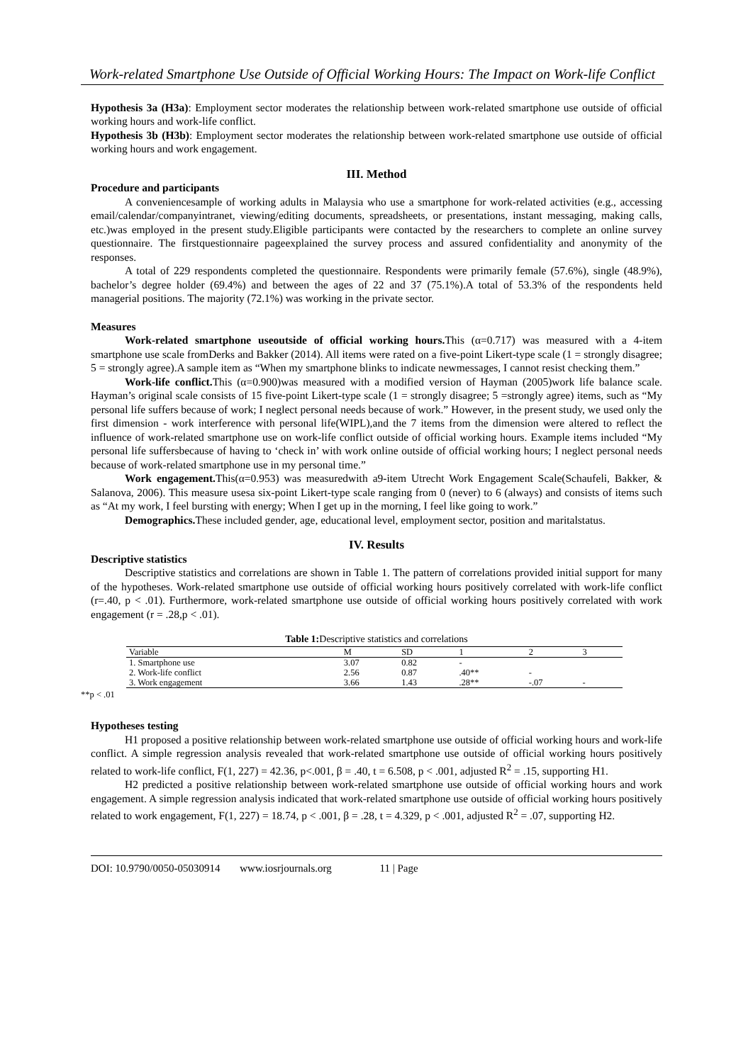Work-related Smartphone Use Outside of Official Working Hours: The Impact on Work-life Conflict
Hypothesis 3a (H3a): Employment sector moderates the relationship between work-related smartphone use outside of official working hours and work-life conflict.
Hypothesis 3b (H3b): Employment sector moderates the relationship between work-related smartphone use outside of official working hours and work engagement.
III. Method
Procedure and participants
A conveniencesample of working adults in Malaysia who use a smartphone for work-related activities (e.g., accessing email/calendar/companyintranet, viewing/editing documents, spreadsheets, or presentations, instant messaging, making calls, etc.)was employed in the present study.Eligible participants were contacted by the researchers to complete an online survey questionnaire. The firstquestionnaire pageexplained the survey process and assured confidentiality and anonymity of the responses.
A total of 229 respondents completed the questionnaire. Respondents were primarily female (57.6%), single (48.9%), bachelor’s degree holder (69.4%) and between the ages of 22 and 37 (75.1%).A total of 53.3% of the respondents held managerial positions. The majority (72.1%) was working in the private sector.
Measures
Work-related smartphone useoutside of official working hours. This (α=0.717) was measured with a 4-item smartphone use scale fromDerks and Bakker (2014). All items were rated on a five-point Likert-type scale (1 = strongly disagree; 5 = strongly agree).A sample item as “When my smartphone blinks to indicate newmessages, I cannot resist checking them.”
Work-life conflict. This (α=0.900)was measured with a modified version of Hayman (2005)work life balance scale. Hayman’s original scale consists of 15 five-point Likert-type scale (1 = strongly disagree; 5 =strongly agree) items, such as “My personal life suffers because of work; I neglect personal needs because of work.” However, in the present study, we used only the first dimension - work interference with personal life(WIPL),and the 7 items from the dimension were altered to reflect the influence of work-related smartphone use on work-life conflict outside of official working hours. Example items included “My personal life suffersbecause of having to ‘check in’ with work online outside of official working hours; I neglect personal needs because of work-related smartphone use in my personal time.”
Work engagement. This(α=0.953) was measuredwith a9-item Utrecht Work Engagement Scale(Schaufeli, Bakker, & Salanova, 2006). This measure usesa six-point Likert-type scale ranging from 0 (never) to 6 (always) and consists of items such as “At my work, I feel bursting with energy; When I get up in the morning, I feel like going to work.”
Demographics. These included gender, age, educational level, employment sector, position and maritalstatus.
IV. Results
Descriptive statistics
Descriptive statistics and correlations are shown in Table 1. The pattern of correlations provided initial support for many of the hypotheses. Work-related smartphone use outside of official working hours positively correlated with work-life conflict (r=.40, p < .01). Furthermore, work-related smartphone use outside of official working hours positively correlated with work engagement (r = .28,p < .01).
Table 1: Descriptive statistics and correlations
| Variable | M | SD | 1 | 2 | 3 | |
| --- | --- | --- | --- | --- | --- | --- |
| 1. Smartphone use | 3.07 | 0.82 | - | | | |
| 2. Work-life conflict | 2.56 | 0.87 | .40** | - | | |
| 3. Work engagement | 3.66 | 1.43 | .28** | -.07 | - | |
**p < .01
Hypotheses testing
H1 proposed a positive relationship between work-related smartphone use outside of official working hours and work-life conflict. A simple regression analysis revealed that work-related smartphone use outside of official working hours positively related to work-life conflict, F(1, 227) = 42.36, p<.001, β = .40, t = 6.508, p < .001, adjusted R<sup>2</sup> = .15, supporting H1.
H2 predicted a positive relationship between work-related smartphone use outside of official working hours and work engagement. A simple regression analysis indicated that work-related smartphone use outside of official working hours positively related to work engagement, F(1, 227) = 18.74, p < .001, β = .28, t = 4.329, p < .001, adjusted R<sup>2</sup> = .07, supporting H2.
DOI: 10.9790/0050-05030914 www.iosrjournals.org 11 | Page